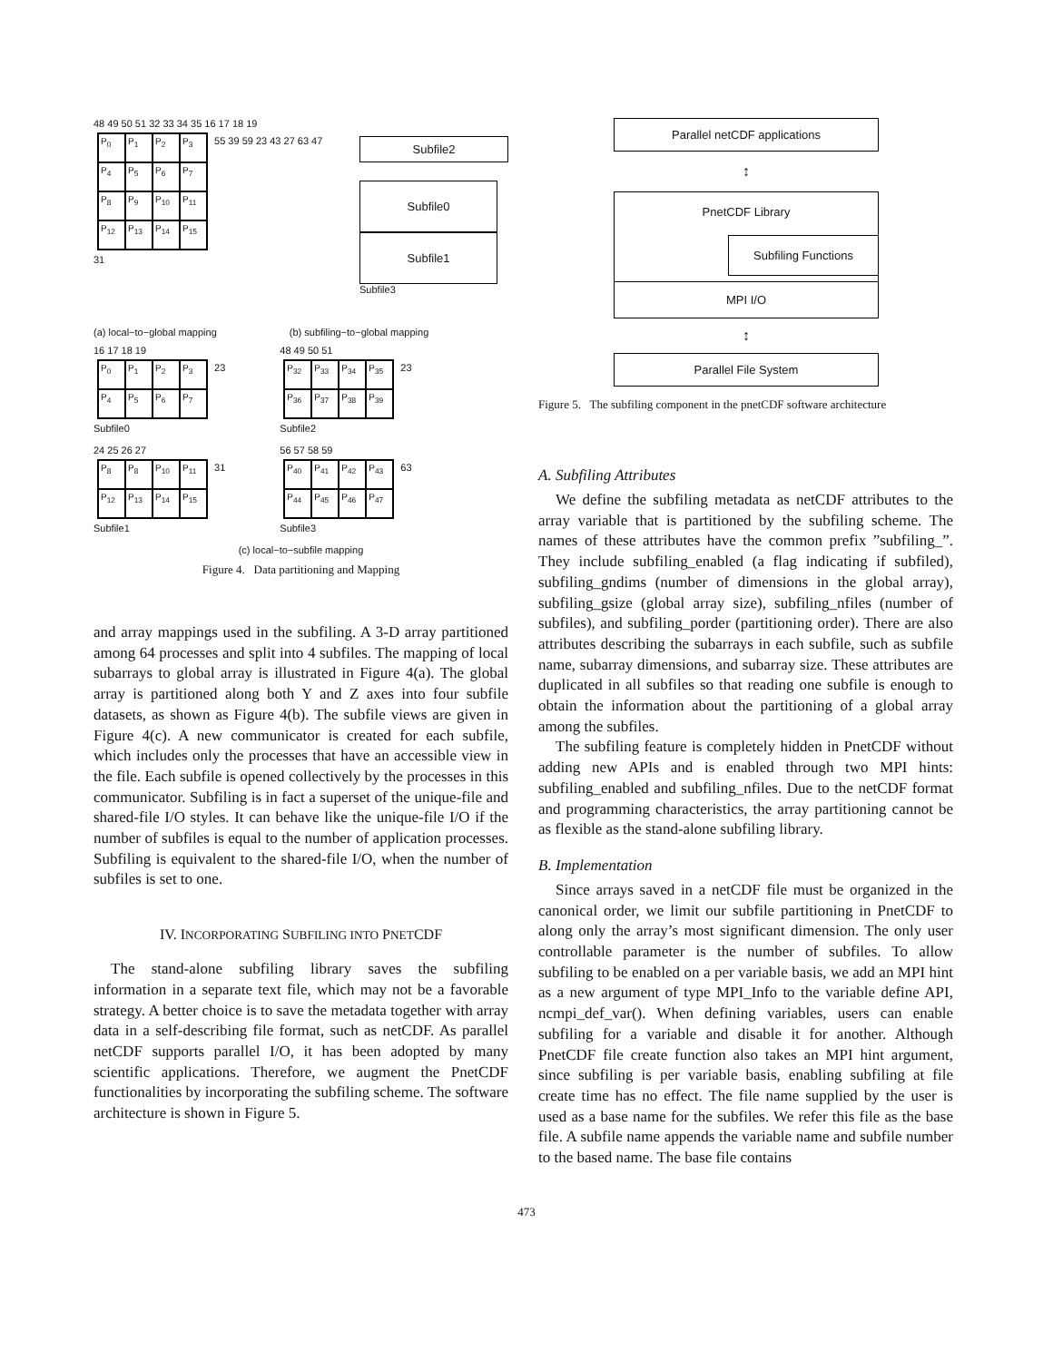48 49 50 51 32 33 34 35 16 17 18 19
P<sub>0</sub> P<sub>1</sub> P<sub>2</sub> P<sub>3</sub> P<sub>4</sub> P<sub>5</sub> P<sub>6</sub> P<sub>7</sub> P<sub>8</sub> P<sub>9</sub> P<sub>10</sub> P<sub>11</sub> P<sub>12</sub> P<sub>13</sub> P<sub>14</sub> P<sub>15</sub>
55 39 59 23 43 27 63 47 31
Subfile2
Subfile0
Subfile1
Subfile3
(a) local−to−global mapping (b) subfiling−to−global mapping
16 17 18 19
P<sub>0</sub> P<sub>1</sub> P<sub>2</sub> P<sub>3</sub> P<sub>4</sub> P<sub>5</sub> P<sub>6</sub> P<sub>7</sub>
23
Subfile0
48 49 50 51
P<sub>32</sub> P<sub>33</sub> P<sub>34</sub> P<sub>35</sub> P<sub>36</sub> P<sub>37</sub> P<sub>38</sub> P<sub>39</sub>
23
Subfile2
24 25 26 27
P<sub>8</sub> P<sub>8</sub> P<sub>10</sub> P<sub>11</sub> P<sub>12</sub> P<sub>13</sub> P<sub>14</sub> P<sub>15</sub>
31
Subfile1
56 57 58 59
P<sub>40</sub> P<sub>41</sub> P<sub>42</sub> P<sub>43</sub> P<sub>44</sub> P<sub>45</sub> P<sub>46</sub> P<sub>47</sub>
63
Subfile3
(c) local−to−subfile mapping
Figure 4. Data partitioning and Mapping
and array mappings used in the subfiling. A 3-D array partitioned among 64 processes and split into 4 subfiles. The mapping of local subarrays to global array is illustrated in Figure 4(a). The global array is partitioned along both Y and Z axes into four subfile datasets, as shown as Figure 4(b). The subfile views are given in Figure 4(c). A new communicator is created for each subfile, which includes only the processes that have an accessible view in the file. Each subfile is opened collectively by the processes in this communicator. Subfiling is in fact a superset of the unique-file and shared-file I/O styles. It can behave like the unique-file I/O if the number of subfiles is equal to the number of application processes. Subfiling is equivalent to the shared-file I/O, when the number of subfiles is set to one.
IV. INCORPORATING SUBFILING INTO PNETCDF
The stand-alone subfiling library saves the subfiling information in a separate text file, which may not be a favorable strategy. A better choice is to save the metadata together with array data in a self-describing file format, such as netCDF. As parallel netCDF supports parallel I/O, it has been adopted by many scientific applications. Therefore, we augment the PnetCDF functionalities by incorporating the subfiling scheme. The software architecture is shown in Figure 5.
Parallel netCDF applications
↕
PnetCDF Library
Subfiling Functions
MPI I/O
↕
Parallel File System
Figure 5. The subfiling component in the pnetCDF software architecture
A. Subfiling Attributes
We define the subfiling metadata as netCDF attributes to the array variable that is partitioned by the subfiling scheme. The names of these attributes have the common prefix ”subfiling_”. They include subfiling_enabled (a flag indicating if subfiled), subfiling_gndims (number of dimensions in the global array), subfiling_gsize (global array size), subfiling_nfiles (number of subfiles), and subfiling_porder (partitioning order). There are also attributes describing the subarrays in each subfile, such as subfile name, subarray dimensions, and subarray size. These attributes are duplicated in all subfiles so that reading one subfile is enough to obtain the information about the partitioning of a global array among the subfiles.
The subfiling feature is completely hidden in PnetCDF without adding new APIs and is enabled through two MPI hints: subfiling_enabled and subfiling_nfiles. Due to the netCDF format and programming characteristics, the array partitioning cannot be as flexible as the stand-alone subfiling library.
B. Implementation
Since arrays saved in a netCDF file must be organized in the canonical order, we limit our subfile partitioning in PnetCDF to along only the array’s most significant dimension. The only user controllable parameter is the number of subfiles. To allow subfiling to be enabled on a per variable basis, we add an MPI hint as a new argument of type MPI_Info to the variable define API, ncmpi_def_var(). When defining variables, users can enable subfiling for a variable and disable it for another. Although PnetCDF file create function also takes an MPI hint argument, since subfiling is per variable basis, enabling subfiling at file create time has no effect. The file name supplied by the user is used as a base name for the subfiles. We refer this file as the base file. A subfile name appends the variable name and subfile number to the based name. The base file contains
473